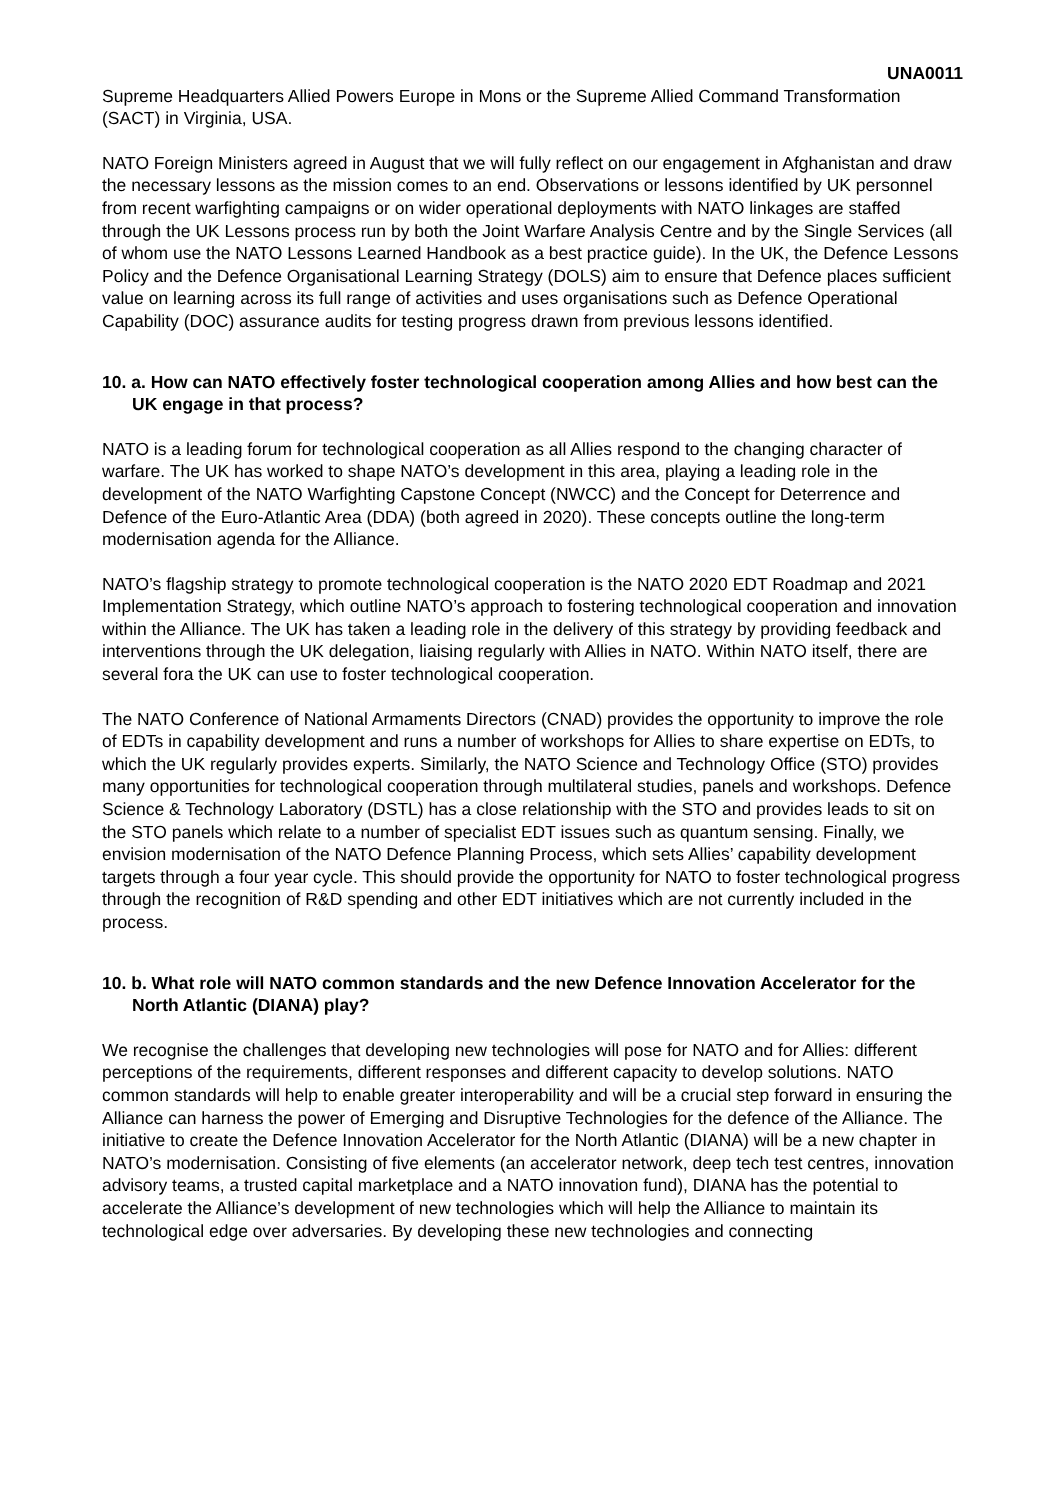UNA0011
Supreme Headquarters Allied Powers Europe in Mons or the Supreme Allied Command Transformation (SACT) in Virginia, USA.
NATO Foreign Ministers agreed in August that we will fully reflect on our engagement in Afghanistan and draw the necessary lessons as the mission comes to an end. Observations or lessons identified by UK personnel from recent warfighting campaigns or on wider operational deployments with NATO linkages are staffed through the UK Lessons process run by both the Joint Warfare Analysis Centre and by the Single Services (all of whom use the NATO Lessons Learned Handbook as a best practice guide). In the UK, the Defence Lessons Policy and the Defence Organisational Learning Strategy (DOLS) aim to ensure that Defence places sufficient value on learning across its full range of activities and uses organisations such as Defence Operational Capability (DOC) assurance audits for testing progress drawn from previous lessons identified.
10. a. How can NATO effectively foster technological cooperation among Allies and how best can the UK engage in that process?
NATO is a leading forum for technological cooperation as all Allies respond to the changing character of warfare. The UK has worked to shape NATO’s development in this area, playing a leading role in the development of the NATO Warfighting Capstone Concept (NWCC) and the Concept for Deterrence and Defence of the Euro-Atlantic Area (DDA) (both agreed in 2020). These concepts outline the long-term modernisation agenda for the Alliance.
NATO’s flagship strategy to promote technological cooperation is the NATO 2020 EDT Roadmap and 2021 Implementation Strategy, which outline NATO’s approach to fostering technological cooperation and innovation within the Alliance. The UK has taken a leading role in the delivery of this strategy by providing feedback and interventions through the UK delegation, liaising regularly with Allies in NATO. Within NATO itself, there are several fora the UK can use to foster technological cooperation.
The NATO Conference of National Armaments Directors (CNAD) provides the opportunity to improve the role of EDTs in capability development and runs a number of workshops for Allies to share expertise on EDTs, to which the UK regularly provides experts. Similarly, the NATO Science and Technology Office (STO) provides many opportunities for technological cooperation through multilateral studies, panels and workshops. Defence Science & Technology Laboratory (DSTL) has a close relationship with the STO and provides leads to sit on the STO panels which relate to a number of specialist EDT issues such as quantum sensing. Finally, we envision modernisation of the NATO Defence Planning Process, which sets Allies’ capability development targets through a four year cycle. This should provide the opportunity for NATO to foster technological progress through the recognition of R&D spending and other EDT initiatives which are not currently included in the process.
10. b. What role will NATO common standards and the new Defence Innovation Accelerator for the North Atlantic (DIANA) play?
We recognise the challenges that developing new technologies will pose for NATO and for Allies: different perceptions of the requirements, different responses and different capacity to develop solutions. NATO common standards will help to enable greater interoperability and will be a crucial step forward in ensuring the Alliance can harness the power of Emerging and Disruptive Technologies for the defence of the Alliance. The initiative to create the Defence Innovation Accelerator for the North Atlantic (DIANA) will be a new chapter in NATO’s modernisation. Consisting of five elements (an accelerator network, deep tech test centres, innovation advisory teams, a trusted capital marketplace and a NATO innovation fund), DIANA has the potential to accelerate the Alliance’s development of new technologies which will help the Alliance to maintain its technological edge over adversaries. By developing these new technologies and connecting